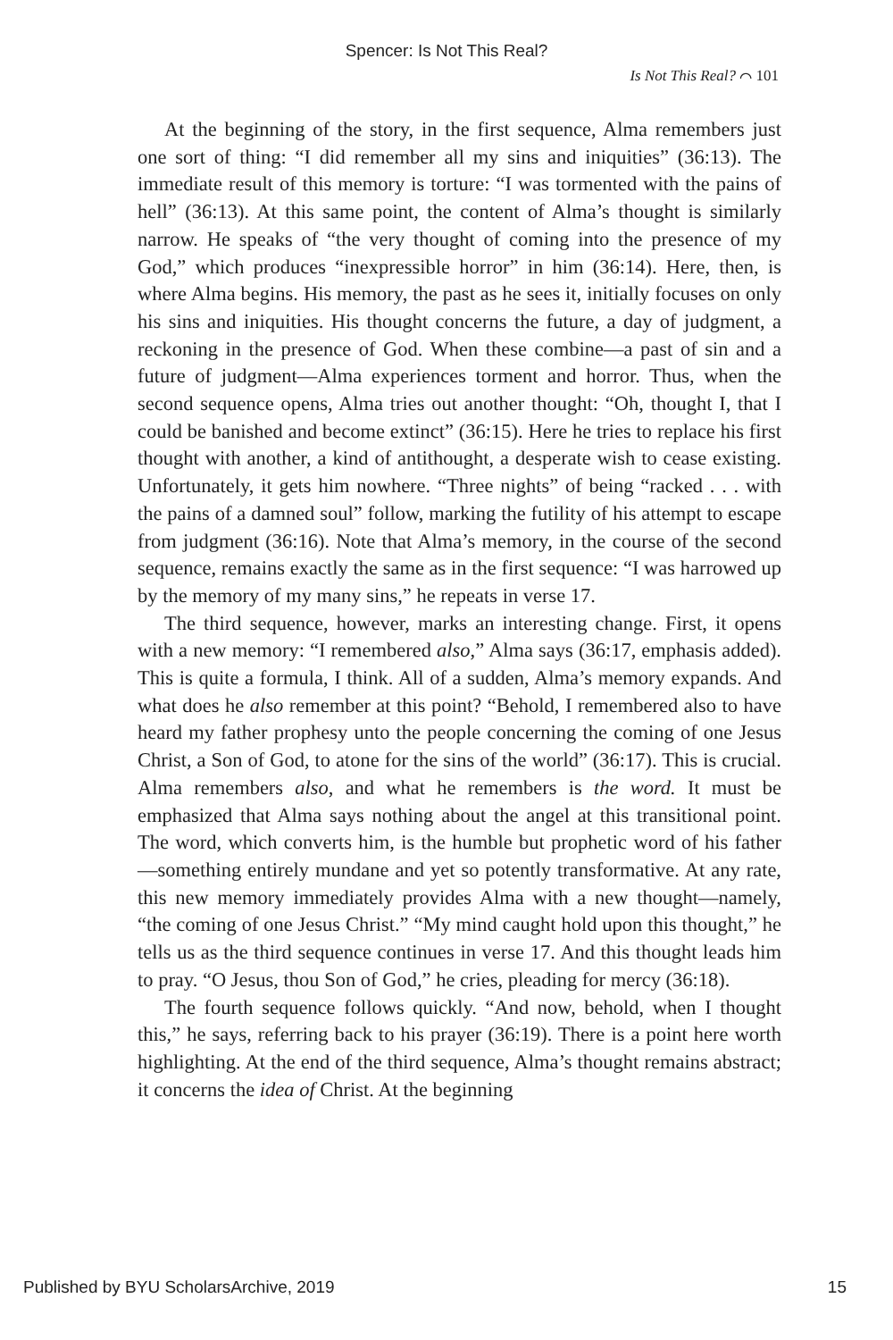Spencer: Is Not This Real?
Is Not This Real? ⌒ 101
At the beginning of the story, in the first sequence, Alma remembers just one sort of thing: “I did remember all my sins and iniquities” (36:13). The immediate result of this memory is torture: “I was tormented with the pains of hell” (36:13). At this same point, the content of Alma’s thought is similarly narrow. He speaks of “the very thought of coming into the presence of my God,” which produces “inexpressible horror” in him (36:14). Here, then, is where Alma begins. His memory, the past as he sees it, initially focuses on only his sins and iniquities. His thought concerns the future, a day of judgment, a reckoning in the presence of God. When these combine—a past of sin and a future of judgment—Alma experiences torment and horror. Thus, when the second sequence opens, Alma tries out another thought: “Oh, thought I, that I could be banished and become extinct” (36:15). Here he tries to replace his first thought with another, a kind of antithought, a desperate wish to cease existing. Unfortunately, it gets him nowhere. “Three nights” of being “racked . . . with the pains of a damned soul” follow, marking the futility of his attempt to escape from judgment (36:16). Note that Alma’s memory, in the course of the second sequence, remains exactly the same as in the first sequence: “I was harrowed up by the memory of my many sins,” he repeats in verse 17.
The third sequence, however, marks an interesting change. First, it opens with a new memory: “I remembered also,” Alma says (36:17, emphasis added). This is quite a formula, I think. All of a sudden, Alma’s memory expands. And what does he also remember at this point? “Behold, I remembered also to have heard my father prophesy unto the people concerning the coming of one Jesus Christ, a Son of God, to atone for the sins of the world” (36:17). This is crucial. Alma remembers also, and what he remembers is the word. It must be emphasized that Alma says nothing about the angel at this transitional point. The word, which converts him, is the humble but prophetic word of his father—something entirely mundane and yet so potently transformative. At any rate, this new memory immediately provides Alma with a new thought—namely, “the coming of one Jesus Christ.” “My mind caught hold upon this thought,” he tells us as the third sequence continues in verse 17. And this thought leads him to pray. “O Jesus, thou Son of God,” he cries, pleading for mercy (36:18).
The fourth sequence follows quickly. “And now, behold, when I thought this,” he says, referring back to his prayer (36:19). There is a point here worth highlighting. At the end of the third sequence, Alma’s thought remains abstract; it concerns the idea of Christ. At the beginning
Published by BYU ScholarsArchive, 2019 15